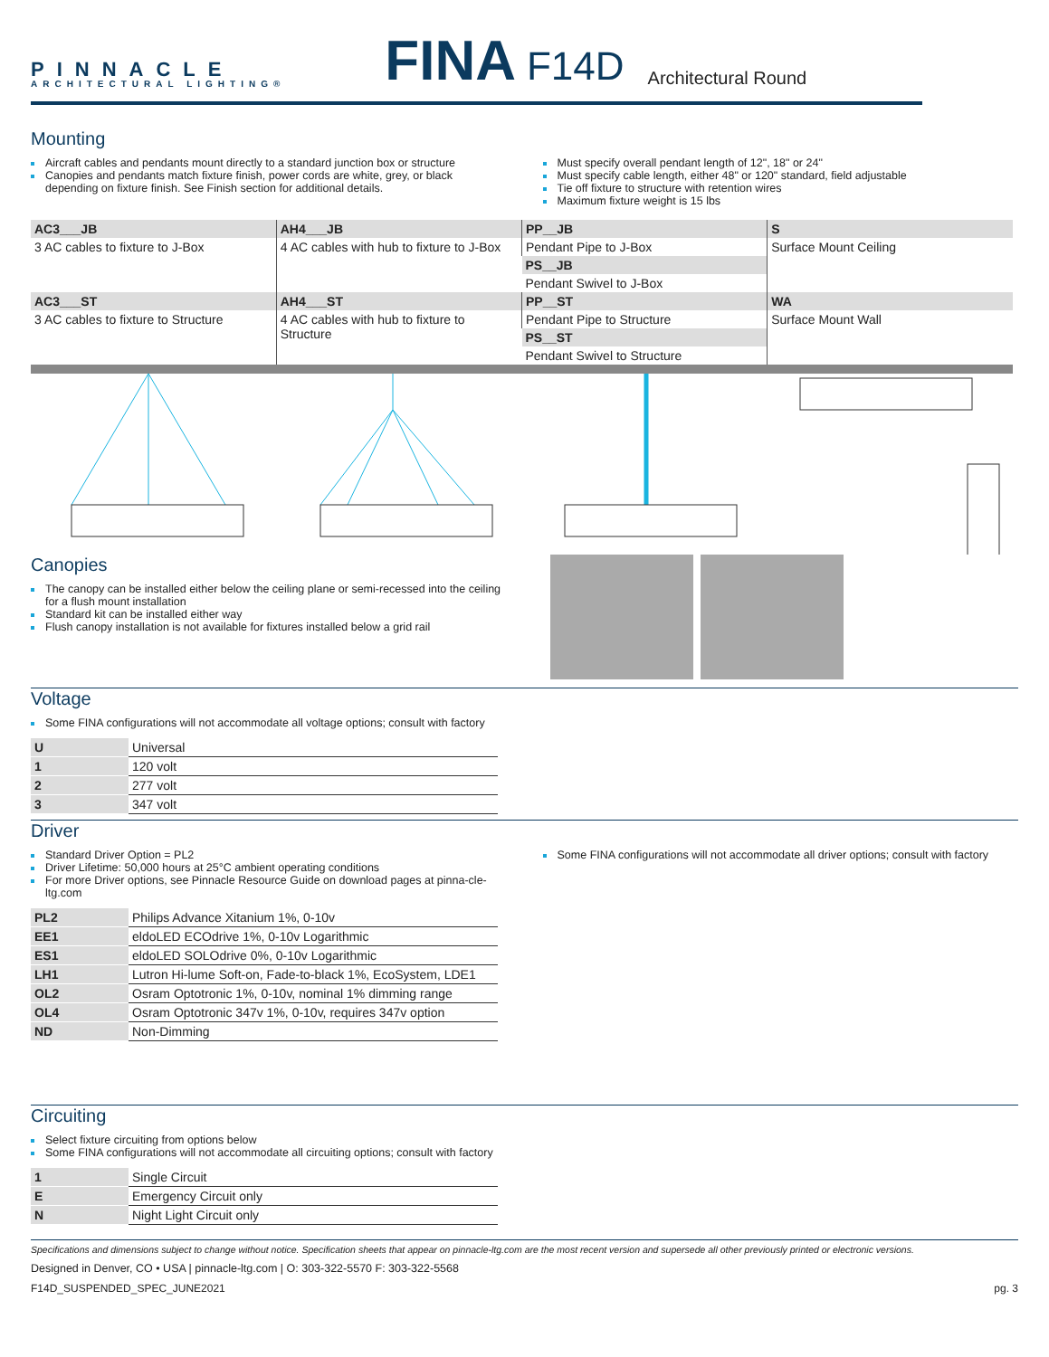PINNACLE
ARCHITECTURAL LIGHTING®
FINA
F14D
Architectural Round
Mounting
Aircraft cables and pendants mount directly to a standard junction box or structure
Canopies and pendants match fixture finish, power cords are white, grey, or black depending on fixture finish. See Finish section for additional details.
Must specify overall pendant length of 12", 18" or 24"
Must specify cable length, either 48" or 120" standard, field adjustable
Tie off fixture to structure with retention wires
Maximum fixture weight is 15 lbs
| AC3___JB | AH4___JB | PP__JB | S |
| 3 AC cables to fixture to J-Box | 4 AC cables with hub to fixture to J-Box | Pendant Pipe to J-Box | Surface Mount Ceiling |
| | | PS__JB | |
| | | Pendant Swivel to J-Box | |
| AC3___ST | AH4___ST | PP__ST | WA |
| 3 AC cables to fixture to Structure | 4 AC cables with hub to fixture to Structure | Pendant Pipe to Structure | Surface Mount Wall |
| | | PS__ST | |
| | | Pendant Swivel to Structure | |
Canopies
The canopy can be installed either below the ceiling plane or semi-recessed into the ceiling for a flush mount installation
Standard kit can be installed either way
Flush canopy installation is not available for fixtures installed below a grid rail
Voltage
Some FINA configurations will not accommodate all voltage options; consult with factory
| U | Universal |
| 1 | 120 volt |
| 2 | 277 volt |
| 3 | 347 volt |
Driver
Standard Driver Option = PL2
Driver Lifetime: 50,000 hours at 25°C ambient operating conditions
For more Driver options, see Pinnacle Resource Guide on download pages at pinna-cle-ltg.com
Some FINA configurations will not accommodate all driver options; consult with factory
| PL2 | Philips Advance Xitanium 1%, 0-10v |
| EE1 | eldoLED ECOdrive 1%, 0-10v Logarithmic |
| ES1 | eldoLED SOLOdrive 0%, 0-10v Logarithmic |
| LH1 | Lutron Hi-lume Soft-on, Fade-to-black 1%, EcoSystem, LDE1 |
| OL2 | Osram Optotronic 1%, 0-10v, nominal 1% dimming range |
| OL4 | Osram Optotronic 347v 1%, 0-10v, requires 347v option |
| ND | Non-Dimming |
Circuiting
Select fixture circuiting from options below
Some FINA configurations will not accommodate all circuiting options; consult with factory
| 1 | Single Circuit |
| E | Emergency Circuit only |
| N | Night Light Circuit only |
Specifications and dimensions subject to change without notice. Specification sheets that appear on pinnacle-ltg.com are the most recent version and supersede all other previously printed or electronic versions.
Designed in Denver, CO • USA | pinnacle-ltg.com | O: 303-322-5570 F: 303-322-5568
F14D_SUSPENDED_SPEC_JUNE2021 pg. 3